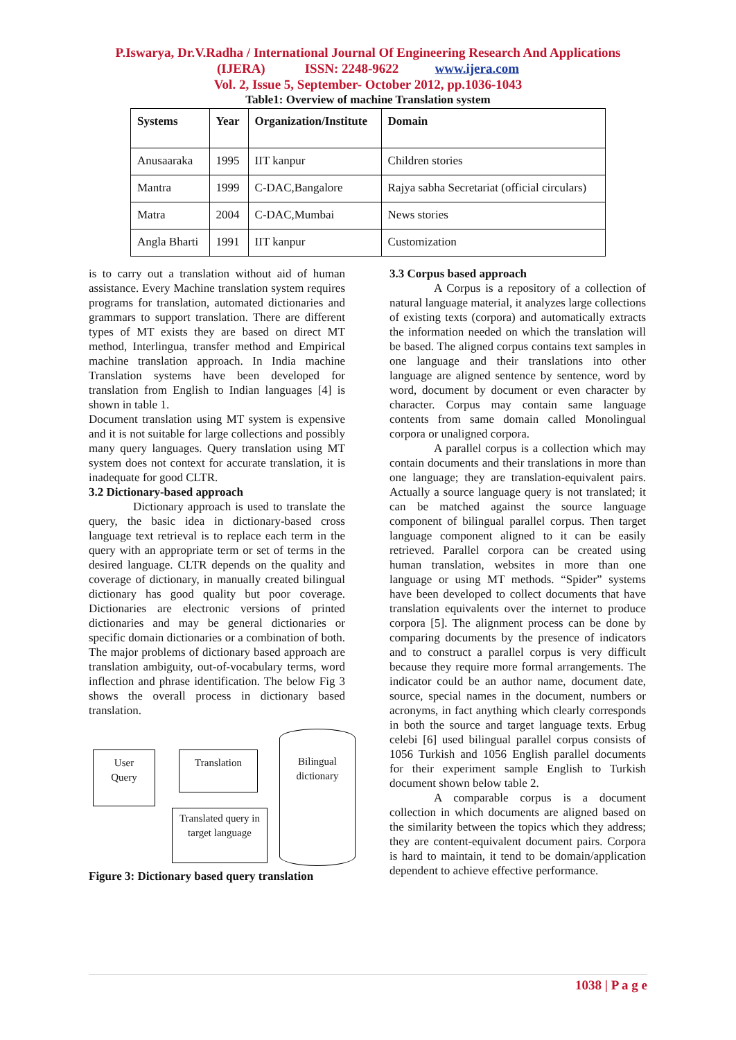P.Iswarya, Dr.V.Radha / International Journal Of Engineering Research And Applications
(IJERA) ISSN: 2248-9622 www.ijera.com
Vol. 2, Issue 5, September- October 2012, pp.1036-1043
Table1: Overview of machine Translation system
| Systems | Year | Organization/Institute | Domain |
| --- | --- | --- | --- |
| Anusaaraka | 1995 | IIT kanpur | Children stories |
| Mantra | 1999 | C-DAC,Bangalore | Rajya sabha Secretariat (official circulars) |
| Matra | 2004 | C-DAC,Mumbai | News stories |
| Angla Bharti | 1991 | IIT kanpur | Customization |
is to carry out a translation without aid of human assistance. Every Machine translation system requires programs for translation, automated dictionaries and grammars to support translation. There are different types of MT exists they are based on direct MT method, Interlingua, transfer method and Empirical machine translation approach. In India machine Translation systems have been developed for translation from English to Indian languages [4] is shown in table 1.
Document translation using MT system is expensive and it is not suitable for large collections and possibly many query languages. Query translation using MT system does not context for accurate translation, it is inadequate for good CLTR.
3.2 Dictionary-based approach
Dictionary approach is used to translate the query, the basic idea in dictionary-based cross language text retrieval is to replace each term in the query with an appropriate term or set of terms in the desired language. CLTR depends on the quality and coverage of dictionary, in manually created bilingual dictionary has good quality but poor coverage. Dictionaries are electronic versions of printed dictionaries and may be general dictionaries or specific domain dictionaries or a combination of both. The major problems of dictionary based approach are translation ambiguity, out-of-vocabulary terms, word inflection and phrase identification. The below Fig 3 shows the overall process in dictionary based translation.
User
Query
Translation
Bilingual
dictionary
Translated query in target language
Figure 3: Dictionary based query translation
3.3 Corpus based approach
A Corpus is a repository of a collection of natural language material, it analyzes large collections of existing texts (corpora) and automatically extracts the information needed on which the translation will be based. The aligned corpus contains text samples in one language and their translations into other language are aligned sentence by sentence, word by word, document by document or even character by character. Corpus may contain same language contents from same domain called Monolingual corpora or unaligned corpora.
A parallel corpus is a collection which may contain documents and their translations in more than one language; they are translation-equivalent pairs. Actually a source language query is not translated; it can be matched against the source language component of bilingual parallel corpus. Then target language component aligned to it can be easily retrieved. Parallel corpora can be created using human translation, websites in more than one language or using MT methods. “Spider” systems have been developed to collect documents that have translation equivalents over the internet to produce corpora [5]. The alignment process can be done by comparing documents by the presence of indicators and to construct a parallel corpus is very difficult because they require more formal arrangements. The indicator could be an author name, document date, source, special names in the document, numbers or acronyms, in fact anything which clearly corresponds in both the source and target language texts. Erbug celebi [6] used bilingual parallel corpus consists of 1056 Turkish and 1056 English parallel documents for their experiment sample English to Turkish document shown below table 2.
A comparable corpus is a document collection in which documents are aligned based on the similarity between the topics which they address; they are content-equivalent document pairs. Corpora is hard to maintain, it tend to be domain/application dependent to achieve effective performance.
1038 | P a g e